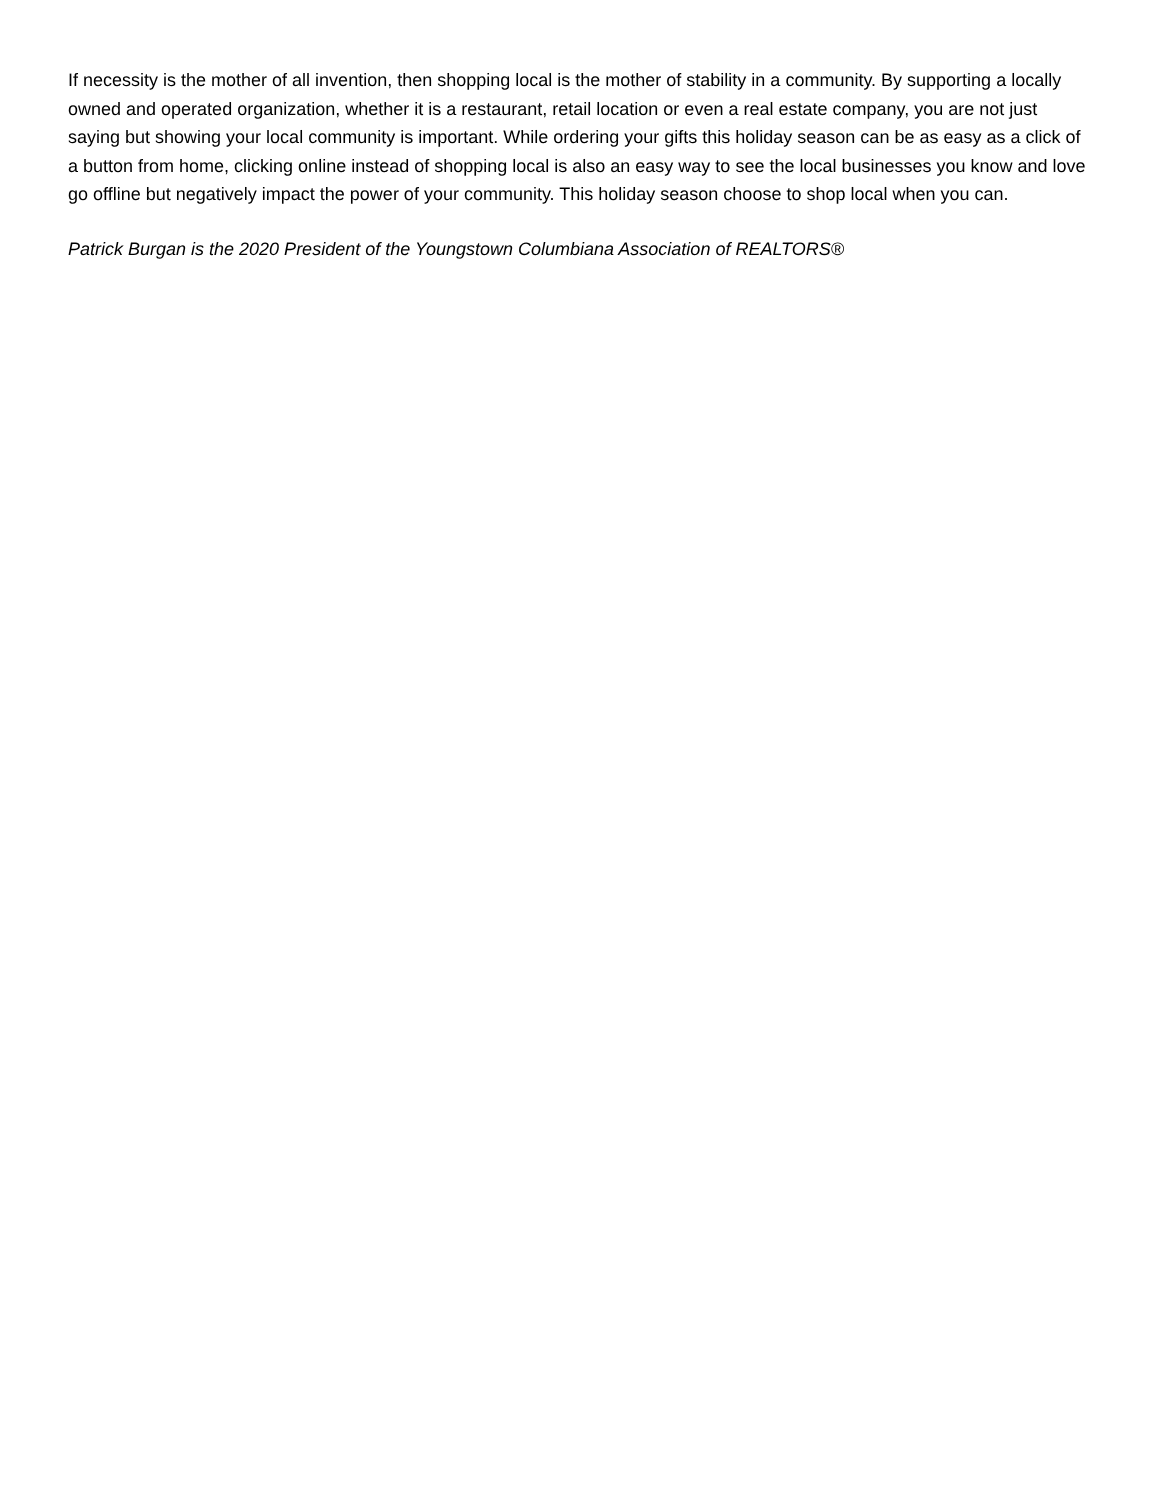If necessity is the mother of all invention, then shopping local is the mother of stability in a community. By supporting a locally owned and operated organization, whether it is a restaurant, retail location or even a real estate company, you are not just saying but showing your local community is important. While ordering your gifts this holiday season can be as easy as a click of a button from home, clicking online instead of shopping local is also an easy way to see the local businesses you know and love go offline but negatively impact the power of your community. This holiday season choose to shop local when you can.
Patrick Burgan is the 2020 President of the Youngstown Columbiana Association of REALTORS®